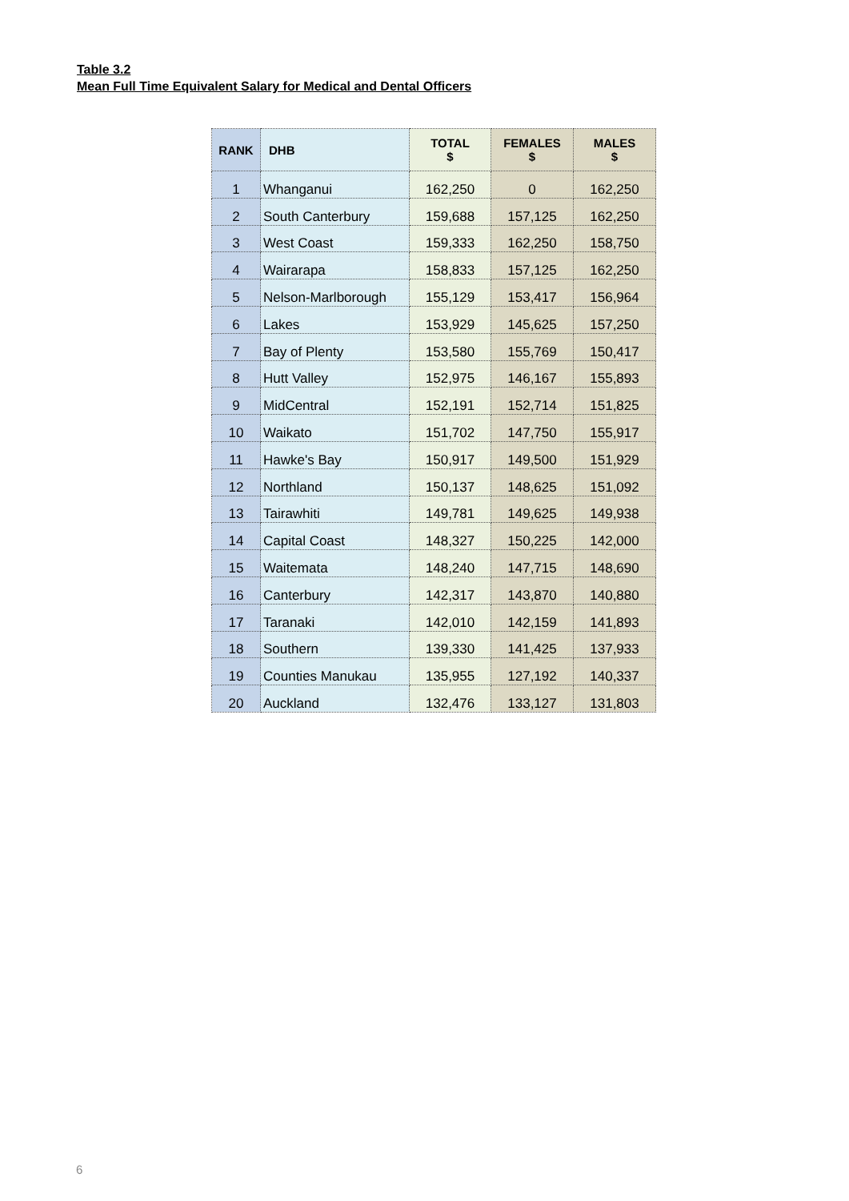Table 3.2
Mean Full Time Equivalent Salary for Medical and Dental Officers
| RANK | DHB | TOTAL $ | FEMALES $ | MALES $ |
| --- | --- | --- | --- | --- |
| 1 | Whanganui | 162,250 | 0 | 162,250 |
| 2 | South Canterbury | 159,688 | 157,125 | 162,250 |
| 3 | West Coast | 159,333 | 162,250 | 158,750 |
| 4 | Wairarapa | 158,833 | 157,125 | 162,250 |
| 5 | Nelson-Marlborough | 155,129 | 153,417 | 156,964 |
| 6 | Lakes | 153,929 | 145,625 | 157,250 |
| 7 | Bay of Plenty | 153,580 | 155,769 | 150,417 |
| 8 | Hutt Valley | 152,975 | 146,167 | 155,893 |
| 9 | MidCentral | 152,191 | 152,714 | 151,825 |
| 10 | Waikato | 151,702 | 147,750 | 155,917 |
| 11 | Hawke's Bay | 150,917 | 149,500 | 151,929 |
| 12 | Northland | 150,137 | 148,625 | 151,092 |
| 13 | Tairawhiti | 149,781 | 149,625 | 149,938 |
| 14 | Capital Coast | 148,327 | 150,225 | 142,000 |
| 15 | Waitemata | 148,240 | 147,715 | 148,690 |
| 16 | Canterbury | 142,317 | 143,870 | 140,880 |
| 17 | Taranaki | 142,010 | 142,159 | 141,893 |
| 18 | Southern | 139,330 | 141,425 | 137,933 |
| 19 | Counties Manukau | 135,955 | 127,192 | 140,337 |
| 20 | Auckland | 132,476 | 133,127 | 131,803 |
6